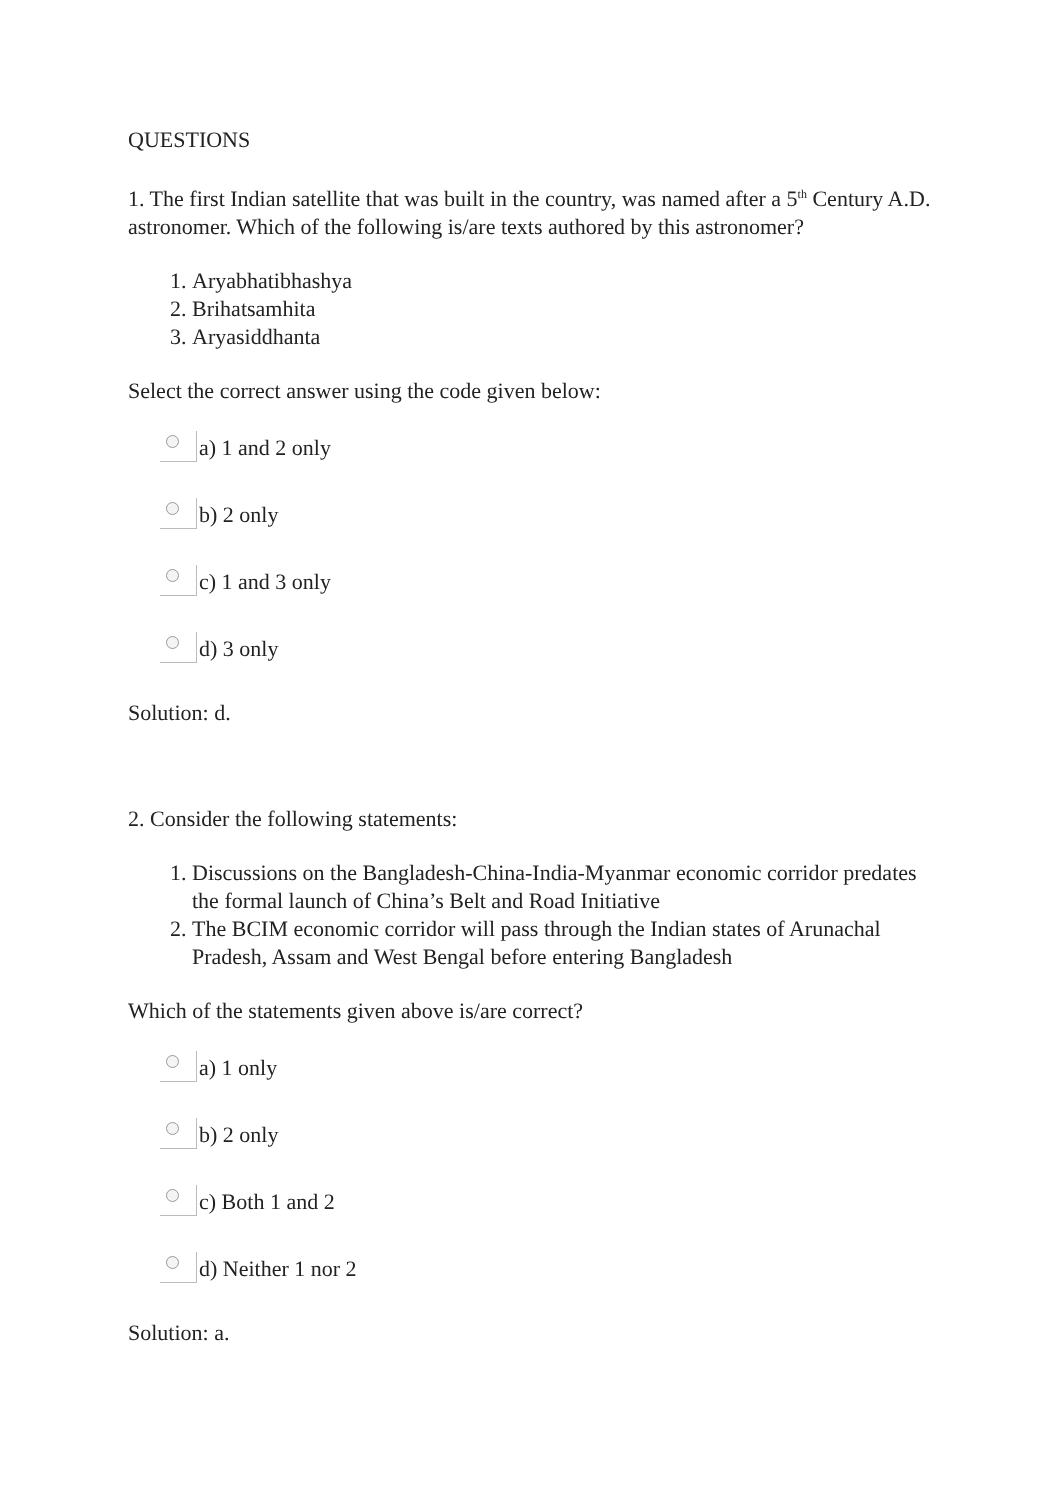QUESTIONS
1. The first Indian satellite that was built in the country, was named after a 5<sup>th</sup> Century A.D. astronomer. Which of the following is/are texts authored by this astronomer?
1. Aryabhatibhashya
2. Brihatsamhita
3. Aryasiddhanta
Select the correct answer using the code given below:
a) 1 and 2 only
b) 2 only
c) 1 and 3 only
d) 3 only
Solution: d.
2. Consider the following statements:
1. Discussions on the Bangladesh-China-India-Myanmar economic corridor predates the formal launch of China’s Belt and Road Initiative
2. The BCIM economic corridor will pass through the Indian states of Arunachal Pradesh, Assam and West Bengal before entering Bangladesh
Which of the statements given above is/are correct?
a) 1 only
b) 2 only
c) Both 1 and 2
d) Neither 1 nor 2
Solution: a.